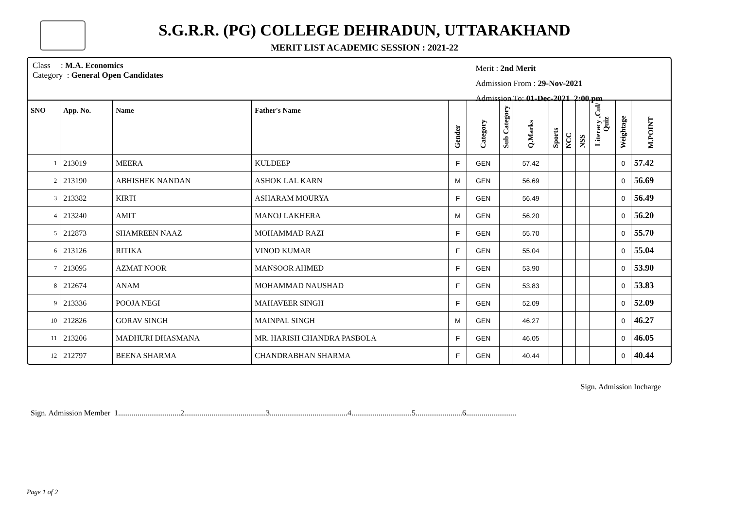S.G.R.R. (PG) COLLEGE DEHRADUN, UTTARAKHAND
MERIT LIST ACADEMIC SESSION : 2021-22
Class : M.A. Economics
Category : General Open Candidates
Merit : 2nd Merit
Admission From : 29-Nov-2021
Admission To: 01-Dec-2021 2:00 pm
| SNO | App. No. | Name | Father's Name | Gender | Category | Sub Category | Q.Marks | Sports | NCC | NSS | Literacy ,Cul/ Quiz | Weightage | M.POINT |
| --- | --- | --- | --- | --- | --- | --- | --- | --- | --- | --- | --- | --- | --- |
| 1 | 213019 | MEERA | KULDEEP | F | GEN | | 57.42 | | | | | 0 | 57.42 |
| 2 | 213190 | ABHISHEK NANDAN | ASHOK LAL KARN | M | GEN | | 56.69 | | | | | 0 | 56.69 |
| 3 | 213382 | KIRTI | ASHARAM MOURYA | F | GEN | | 56.49 | | | | | 0 | 56.49 |
| 4 | 213240 | AMIT | MANOJ LAKHERA | M | GEN | | 56.20 | | | | | 0 | 56.20 |
| 5 | 212873 | SHAMREEN NAAZ | MOHAMMAD RAZI | F | GEN | | 55.70 | | | | | 0 | 55.70 |
| 6 | 213126 | RITIKA | VINOD KUMAR | F | GEN | | 55.04 | | | | | 0 | 55.04 |
| 7 | 213095 | AZMAT NOOR | MANSOOR AHMED | F | GEN | | 53.90 | | | | | 0 | 53.90 |
| 8 | 212674 | ANAM | MOHAMMAD NAUSHAD | F | GEN | | 53.83 | | | | | 0 | 53.83 |
| 9 | 213336 | POOJA NEGI | MAHAVEER SINGH | F | GEN | | 52.09 | | | | | 0 | 52.09 |
| 10 | 212826 | GORAV SINGH | MAINPAL SINGH | M | GEN | | 46.27 | | | | | 0 | 46.27 |
| 11 | 213206 | MADHURI DHASMANA | MR. HARISH CHANDRA PASBOLA | F | GEN | | 46.05 | | | | | 0 | 46.05 |
| 12 | 212797 | BEENA SHARMA | CHANDRABHAN SHARMA | F | GEN | | 40.44 | | | | | 0 | 40.44 |
Sign. Admission Incharge
Sign. Admission Member 1................................2..........................................3........................................4...............................5........................6..........................
Page 1 of 2